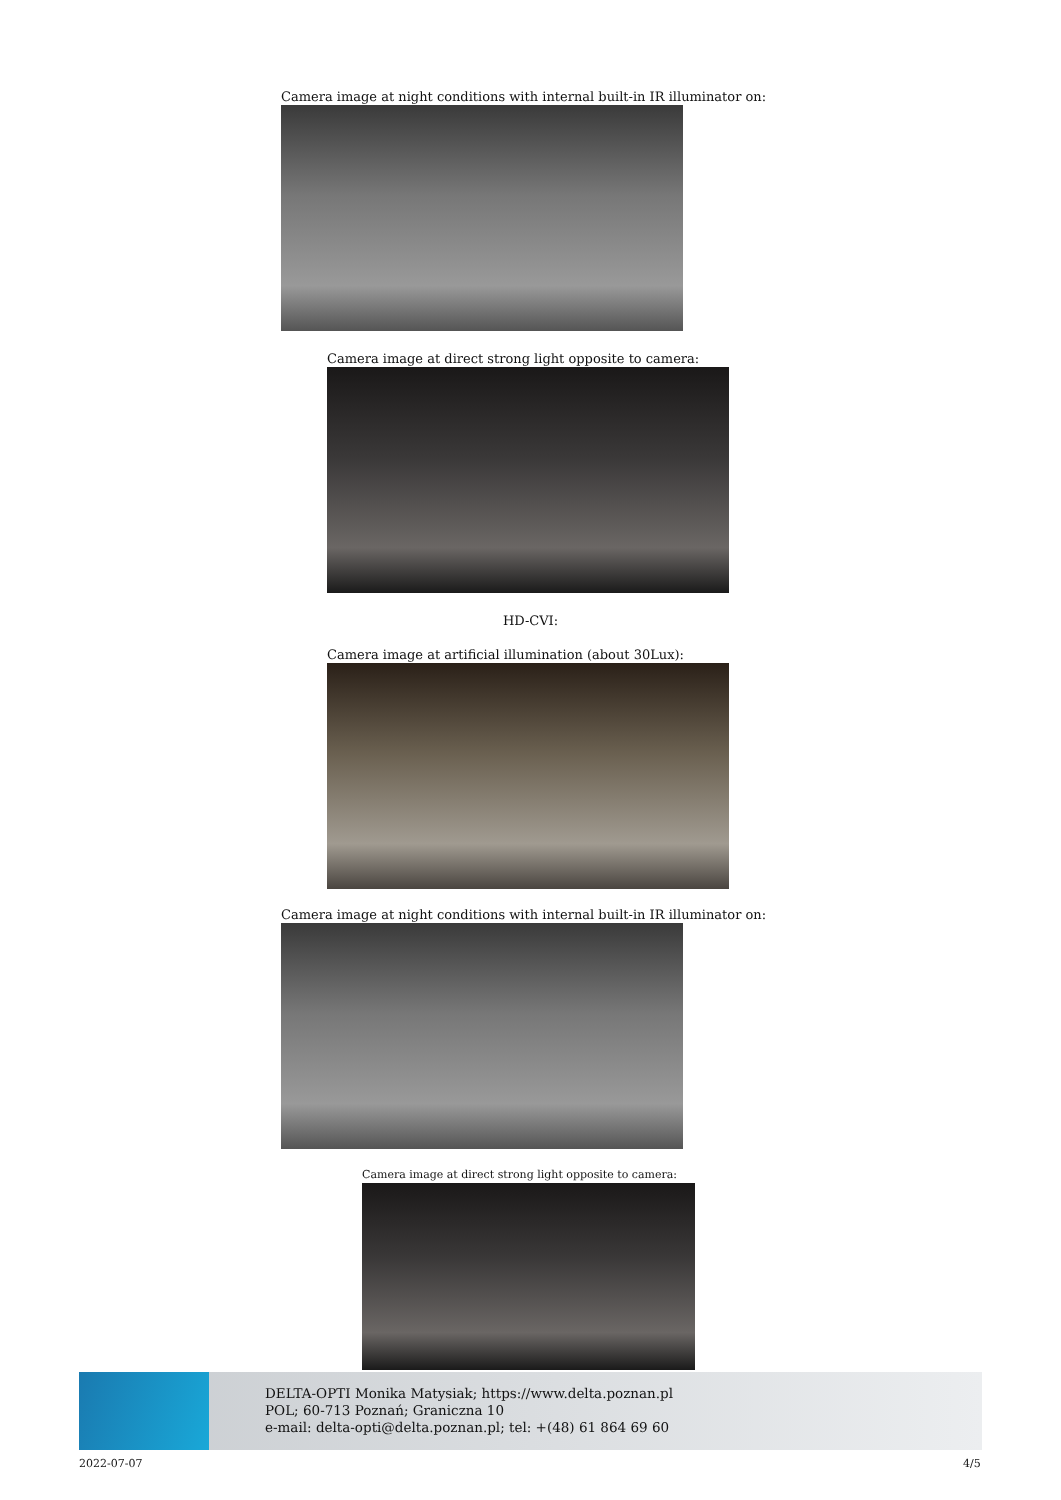Camera image at night conditions with internal built-in IR illuminator on:
Camera image at direct strong light opposite to camera:
HD-CVI:
Camera image at artificial illumination (about 30Lux):
Camera image at night conditions with internal built-in IR illuminator on:
Camera image at direct strong light opposite to camera:
DELTA-OPTI Monika Matysiak; https://www.delta.poznan.pl
POL; 60-713 Poznań; Graniczna 10
e-mail: delta-opti@delta.poznan.pl; tel: +(48) 61 864 69 60
2022-07-07 4/5